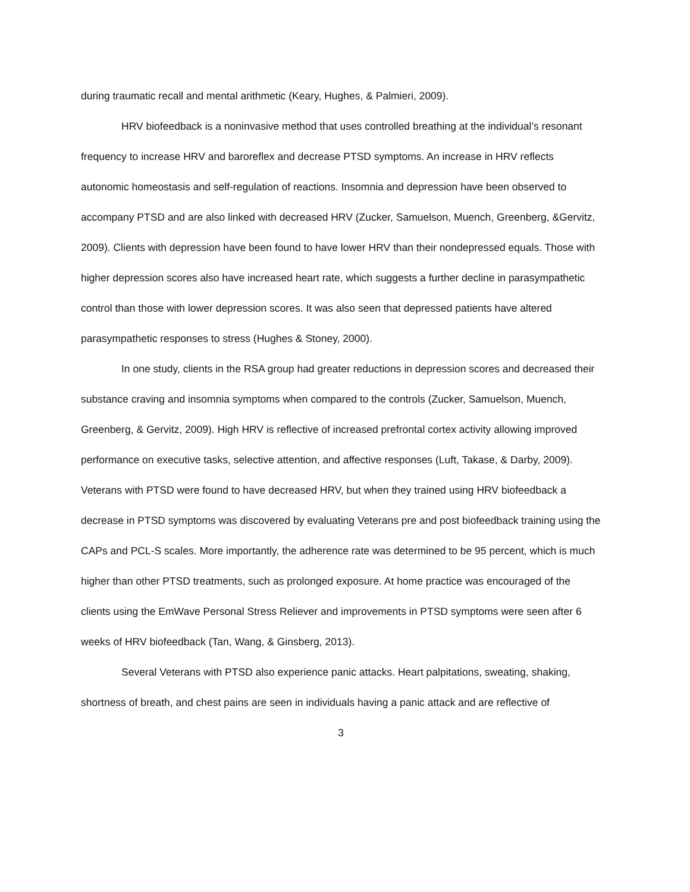during traumatic recall and mental arithmetic (Keary, Hughes, & Palmieri, 2009).
HRV biofeedback is a noninvasive method that uses controlled breathing at the individual’s resonant frequency to increase HRV and baroreflex and decrease PTSD symptoms. An increase in HRV reflects autonomic homeostasis and self-regulation of reactions. Insomnia and depression have been observed to accompany PTSD and are also linked with decreased HRV (Zucker, Samuelson, Muench, Greenberg, &Gervitz, 2009). Clients with depression have been found to have lower HRV than their nondepressed equals. Those with higher depression scores also have increased heart rate, which suggests a further decline in parasympathetic control than those with lower depression scores. It was also seen that depressed patients have altered parasympathetic responses to stress (Hughes & Stoney, 2000).
In one study, clients in the RSA group had greater reductions in depression scores and decreased their substance craving and insomnia symptoms when compared to the controls (Zucker, Samuelson, Muench, Greenberg, & Gervitz, 2009). High HRV is reflective of increased prefrontal cortex activity allowing improved performance on executive tasks, selective attention, and affective responses (Luft, Takase, & Darby, 2009). Veterans with PTSD were found to have decreased HRV, but when they trained using HRV biofeedback a decrease in PTSD symptoms was discovered by evaluating Veterans pre and post biofeedback training using the CAPs and PCL-S scales. More importantly, the adherence rate was determined to be 95 percent, which is much higher than other PTSD treatments, such as prolonged exposure. At home practice was encouraged of the clients using the EmWave Personal Stress Reliever and improvements in PTSD symptoms were seen after 6 weeks of HRV biofeedback (Tan, Wang, & Ginsberg, 2013).
Several Veterans with PTSD also experience panic attacks. Heart palpitations, sweating, shaking, shortness of breath, and chest pains are seen in individuals having a panic attack and are reflective of
3